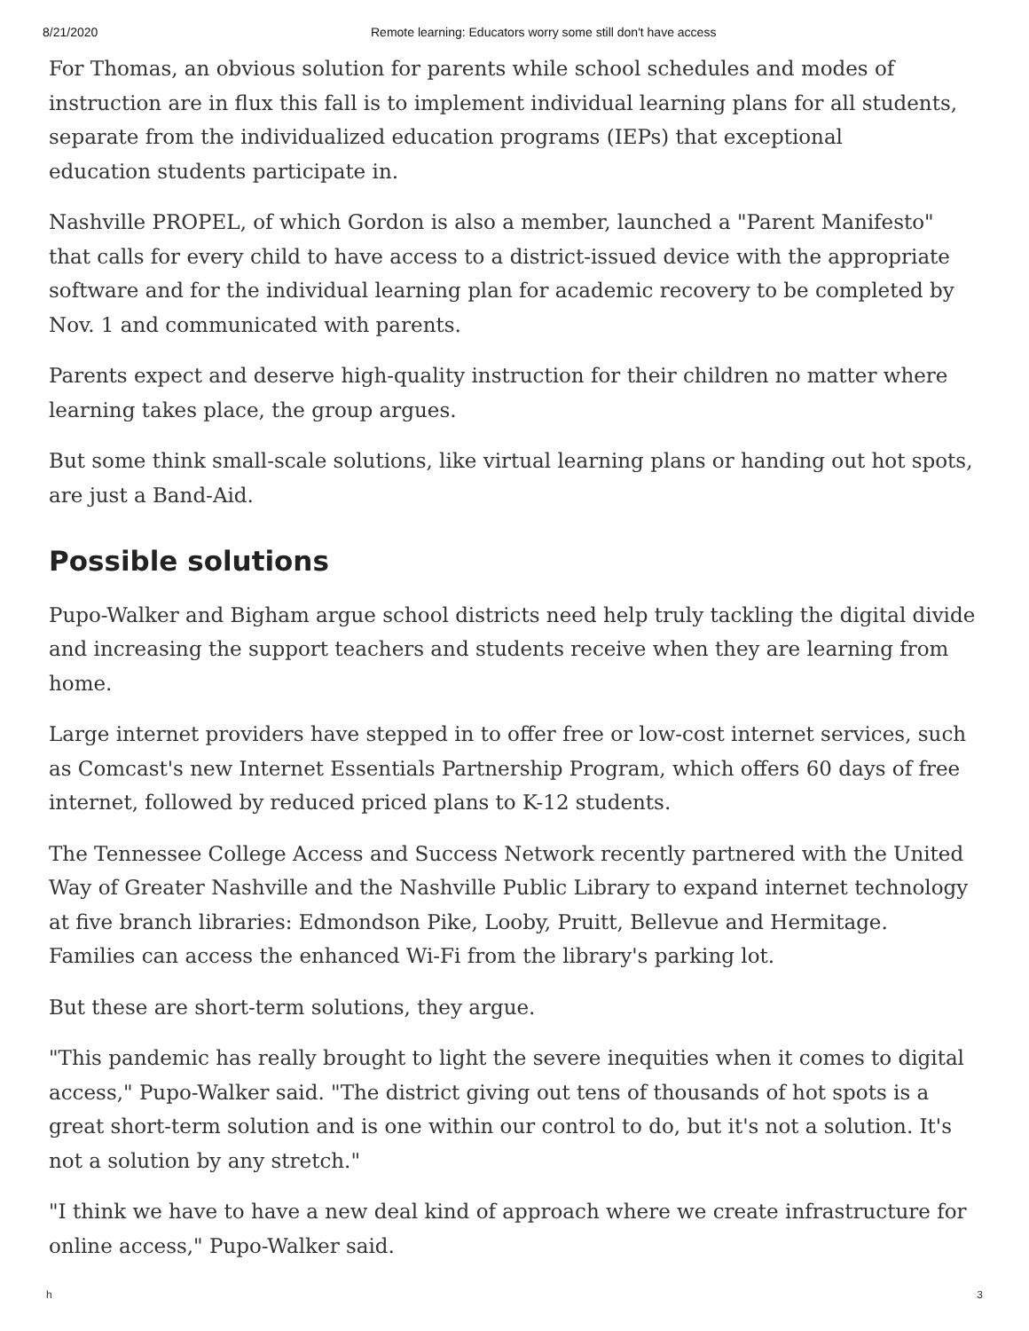8/21/2020 Remote learning: Educators worry some still don't have access
For Thomas, an obvious solution for parents while school schedules and modes of instruction are in flux this fall is to implement individual learning plans for all students, separate from the individualized education programs (IEPs) that exceptional
education students participate in.
Nashville PROPEL, of which Gordon is also a member, launched a "Parent Manifesto" that calls for every child to have access to a district-issued device with the appropriate software and for the individual learning plan for academic recovery to be completed by Nov. 1 and communicated with parents.
Parents expect and deserve high-quality instruction for their children no matter where learning takes place, the group argues.
But some think small-scale solutions, like virtual learning plans or handing out hot spots, are just a Band-Aid.
Possible solutions
Pupo-Walker and Bigham argue school districts need help truly tackling the digital divide and increasing the support teachers and students receive when they are learning from home.
Large internet providers have stepped in to offer free or low-cost internet services, such as Comcast's new Internet Essentials Partnership Program, which offers 60 days of free internet, followed by reduced priced plans to K-12 students.
The Tennessee College Access and Success Network recently partnered with the United Way of Greater Nashville and the Nashville Public Library to expand internet technology at five branch libraries: Edmondson Pike, Looby, Pruitt, Bellevue and Hermitage. Families can access the enhanced Wi-Fi from the library's parking lot.
But these are short-term solutions, they argue.
"This pandemic has really brought to light the severe inequities when it comes to digital access," Pupo-Walker said. "The district giving out tens of thousands of hot spots is a great short-term solution and is one within our control to do, but it's not a solution. It's not a solution by any stretch."
"I think we have to have a new deal kind of approach where we create infrastructure for online access," Pupo-Walker said.
h 3